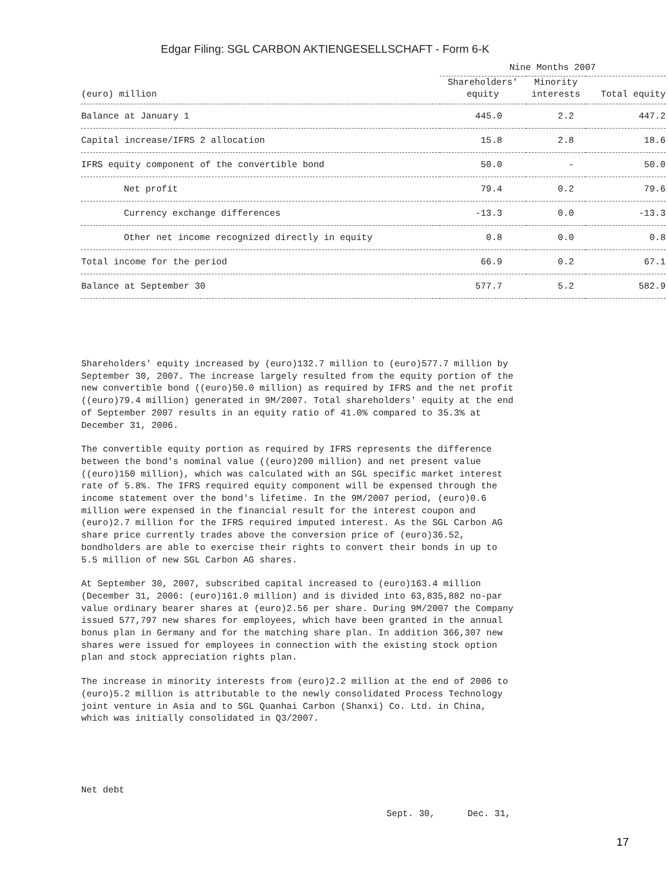Edgar Filing: SGL CARBON AKTIENGESELLSCHAFT - Form 6-K
| | Nine Months 2007 | | |
| --- | --- | --- | --- |
| (euro) million | Shareholders' equity | Minority interests | Total equity |
| Balance at January 1 | 445.0 | 2.2 | 447.2 |
| Capital increase/IFRS 2 allocation | 15.8 | 2.8 | 18.6 |
| IFRS equity component of the convertible bond | 50.0 | - | 50.0 |
| Net profit | 79.4 | 0.2 | 79.6 |
| Currency exchange differences | -13.3 | 0.0 | -13.3 |
| Other net income recognized directly in equity | 0.8 | 0.0 | 0.8 |
| Total income for the period | 66.9 | 0.2 | 67.1 |
| Balance at September 30 | 577.7 | 5.2 | 582.9 |
Shareholders' equity increased by (euro)132.7 million to (euro)577.7 million by September 30, 2007. The increase largely resulted from the equity portion of the new convertible bond ((euro)50.0 million) as required by IFRS and the net profit ((euro)79.4 million) generated in 9M/2007. Total shareholders' equity at the end of September 2007 results in an equity ratio of 41.0% compared to 35.3% at December 31, 2006.
The convertible equity portion as required by IFRS represents the difference between the bond's nominal value ((euro)200 million) and net present value ((euro)150 million), which was calculated with an SGL specific market interest rate of 5.8%. The IFRS required equity component will be expensed through the income statement over the bond's lifetime. In the 9M/2007 period, (euro)0.6 million were expensed in the financial result for the interest coupon and (euro)2.7 million for the IFRS required imputed interest. As the SGL Carbon AG share price currently trades above the conversion price of (euro)36.52, bondholders are able to exercise their rights to convert their bonds in up to 5.5 million of new SGL Carbon AG shares.
At September 30, 2007, subscribed capital increased to (euro)163.4 million (December 31, 2006: (euro)161.0 million) and is divided into 63,835,882 no-par value ordinary bearer shares at (euro)2.56 per share. During 9M/2007 the Company issued 577,797 new shares for employees, which have been granted in the annual bonus plan in Germany and for the matching share plan. In addition 366,307 new shares were issued for employees in connection with the existing stock option plan and stock appreciation rights plan.
The increase in minority interests from (euro)2.2 million at the end of 2006 to (euro)5.2 million is attributable to the newly consolidated Process Technology joint venture in Asia and to SGL Quanhai Carbon (Shanxi) Co. Ltd. in China, which was initially consolidated in Q3/2007.
Net debt
Sept. 30, Dec. 31,
17